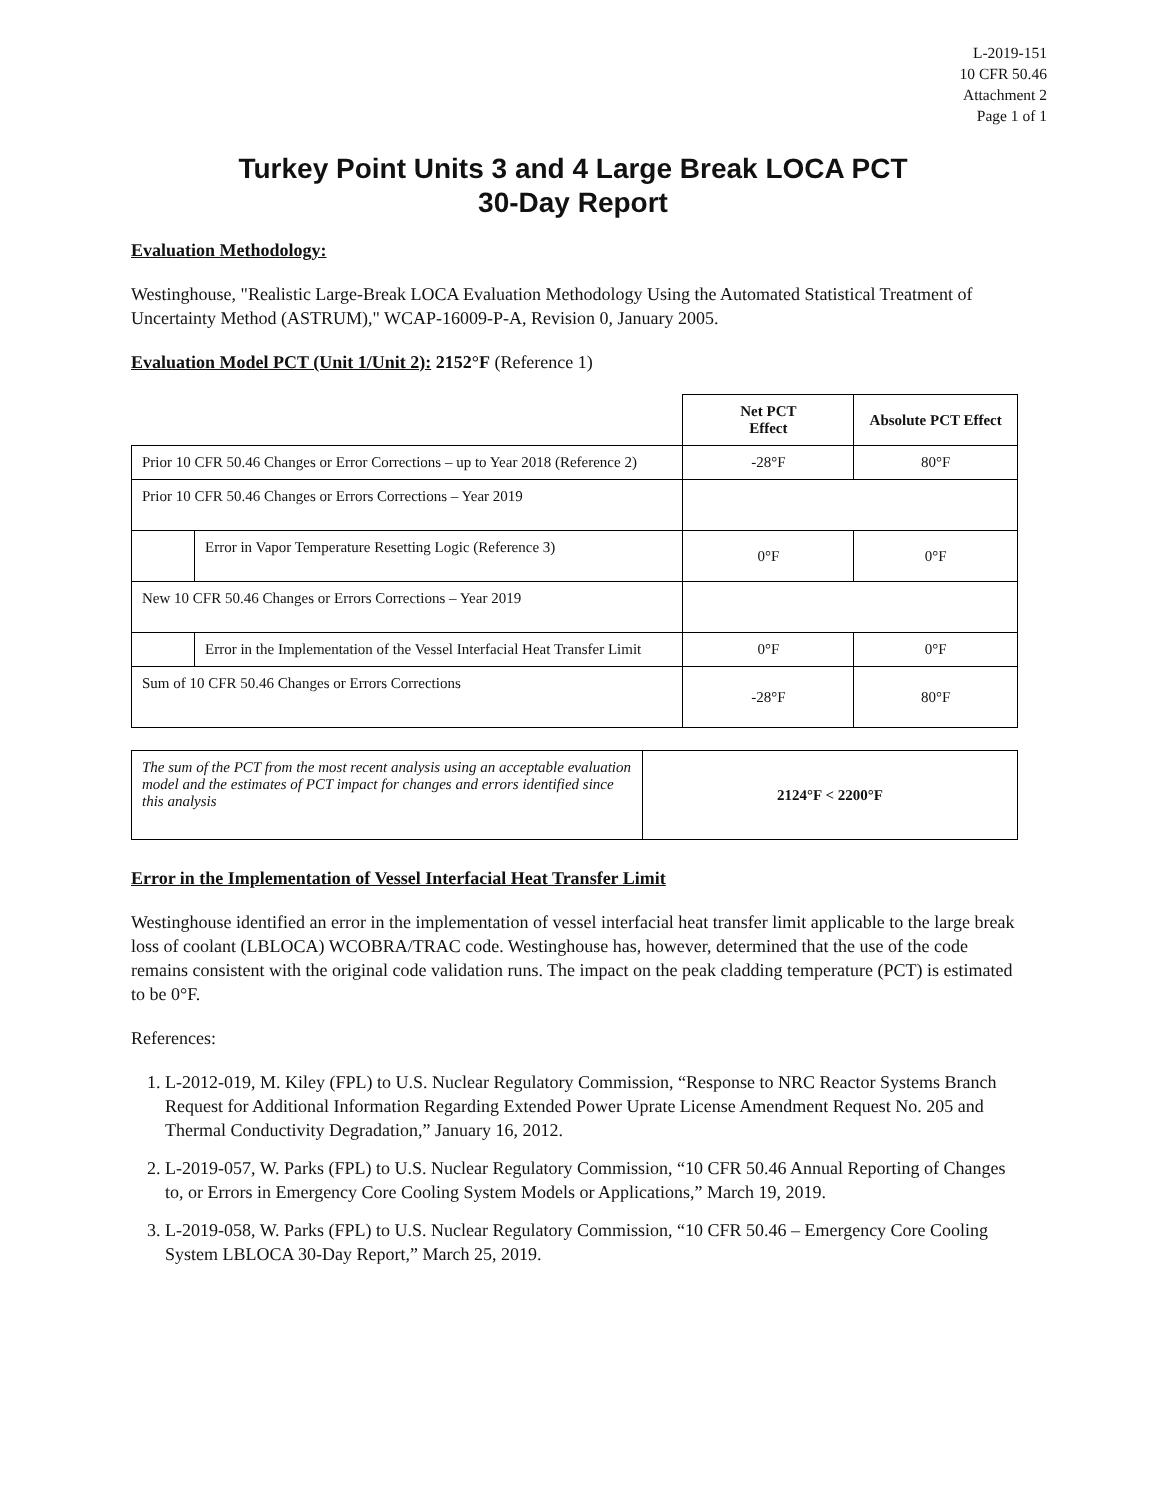L-2019-151
10 CFR 50.46
Attachment 2
Page 1 of 1
Turkey Point Units 3 and 4 Large Break LOCA PCT
30-Day Report
Evaluation Methodology:
Westinghouse, "Realistic Large-Break LOCA Evaluation Methodology Using the Automated Statistical Treatment of Uncertainty Method (ASTRUM)," WCAP-16009-P-A, Revision 0, January 2005.
Evaluation Model PCT (Unit 1/Unit 2): 2152°F (Reference 1)
| | | Net PCT Effect | Absolute PCT Effect |
| --- | --- | --- | --- |
| Prior 10 CFR 50.46 Changes or Error Corrections – up to Year 2018 (Reference 2) | | -28°F | 80°F |
| Prior 10 CFR 50.46 Changes or Errors Corrections – Year 2019 | | | |
| | Error in Vapor Temperature Resetting Logic (Reference 3) | 0°F | 0°F |
| New 10 CFR 50.46 Changes or Errors Corrections – Year 2019 | | | |
| | Error in the Implementation of the Vessel Interfacial Heat Transfer Limit | 0°F | 0°F |
| Sum of 10 CFR 50.46 Changes or Errors Corrections | | -28°F | 80°F |
| The sum of the PCT from the most recent analysis using an acceptable evaluation model and the estimates of PCT impact for changes and errors identified since this analysis | 2124°F < 2200°F |
Error in the Implementation of Vessel Interfacial Heat Transfer Limit
Westinghouse identified an error in the implementation of vessel interfacial heat transfer limit applicable to the large break loss of coolant (LBLOCA) WCOBRA/TRAC code. Westinghouse has, however, determined that the use of the code remains consistent with the original code validation runs. The impact on the peak cladding temperature (PCT) is estimated to be 0°F.
References:
1. L-2012-019, M. Kiley (FPL) to U.S. Nuclear Regulatory Commission, “Response to NRC Reactor Systems Branch Request for Additional Information Regarding Extended Power Uprate License Amendment Request No. 205 and Thermal Conductivity Degradation,” January 16, 2012.
2. L-2019-057, W. Parks (FPL) to U.S. Nuclear Regulatory Commission, “10 CFR 50.46 Annual Reporting of Changes to, or Errors in Emergency Core Cooling System Models or Applications,” March 19, 2019.
3. L-2019-058, W. Parks (FPL) to U.S. Nuclear Regulatory Commission, “10 CFR 50.46 – Emergency Core Cooling System LBLOCA 30-Day Report,” March 25, 2019.